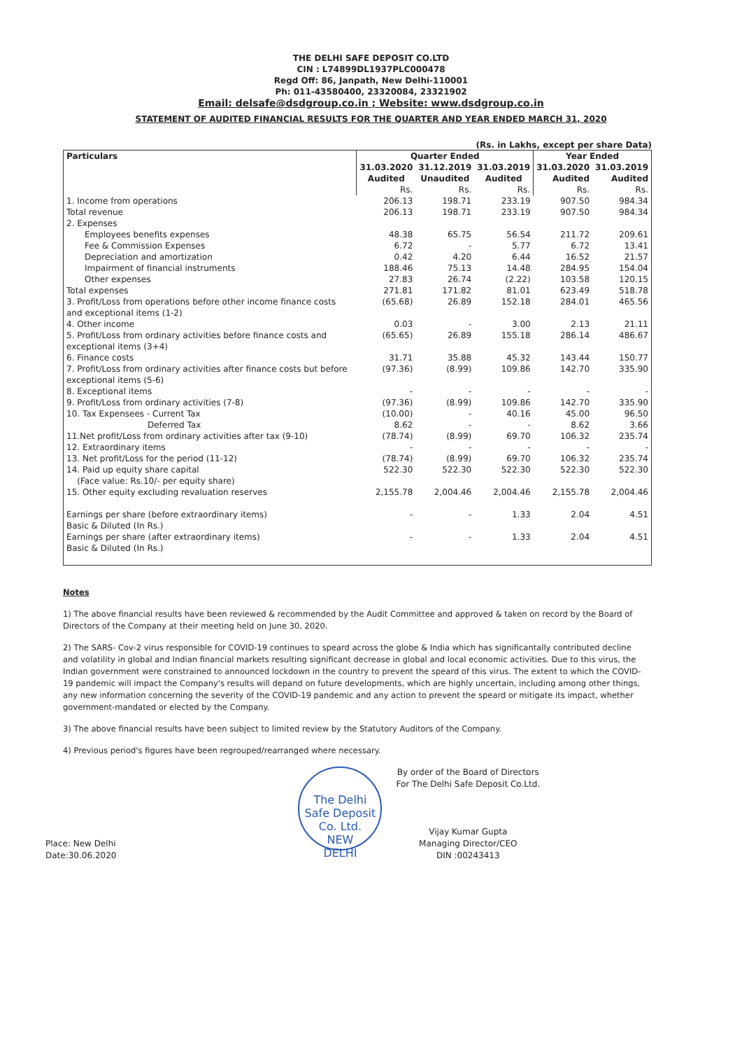THE DELHI SAFE DEPOSIT CO.LTD
CIN : L74899DL1937PLC000478
Regd Off: 86, Janpath, New Delhi-110001
Ph: 011-43580400, 23320084, 23321902
Email: delsafe@dsdgroup.co.in ; Website: www.dsdgroup.co.in
STATEMENT OF AUDITED FINANCIAL RESULTS FOR THE QUARTER AND YEAR ENDED MARCH 31, 2020
(Rs. in Lakhs, except per share Data)
| Particulars | Quarter Ended | | | Year Ended | |
| --- | --- | --- | --- | --- | --- |
| | 31.03.2020 | 31.12.2019 | 31.03.2019 | 31.03.2020 | 31.03.2019 |
| | Audited | Unaudited | Audited | Audited | Audited |
| | Rs. | Rs. | Rs. | Rs. | Rs. |
| 1. Income from operations | 206.13 | 198.71 | 233.19 | 907.50 | 984.34 |
| Total revenue | 206.13 | 198.71 | 233.19 | 907.50 | 984.34 |
| 2. Expenses | | | | | |
| Employees benefits expenses | 48.38 | 65.75 | 56.54 | 211.72 | 209.61 |
| Fee & Commission Expenses | 6.72 | - | 5.77 | 6.72 | 13.41 |
| Depreciation and amortization | 0.42 | 4.20 | 6.44 | 16.52 | 21.57 |
| Impairment of financial instruments | 188.46 | 75.13 | 14.48 | 284.95 | 154.04 |
| Other expenses | 27.83 | 26.74 | (2.22) | 103.58 | 120.15 |
| Total expenses | 271.81 | 171.82 | 81.01 | 623.49 | 518.78 |
| 3. Profit/Loss from operations before other income finance costs and exceptional items (1-2) | (65.68) | 26.89 | 152.18 | 284.01 | 465.56 |
| 4. Other income | 0.03 | - | 3.00 | 2.13 | 21.11 |
| 5. Profit/Loss from ordinary activities before finance costs and exceptional items (3+4) | (65.65) | 26.89 | 155.18 | 286.14 | 486.67 |
| 6. Finance costs | 31.71 | 35.88 | 45.32 | 143.44 | 150.77 |
| 7. Profit/Loss from ordinary activities after finance costs but before exceptional items (5-6) | (97.36) | (8.99) | 109.86 | 142.70 | 335.90 |
| 8. Exceptional items | - | - | - | - | - |
| 9. Profit/Loss from ordinary activities (7-8) | (97.36) | (8.99) | 109.86 | 142.70 | 335.90 |
| 10. Tax Expensees - Current Tax | (10.00) | - | 40.16 | 45.00 | 96.50 |
| Deferred Tax | 8.62 | - | - | 8.62 | 3.66 |
| 11.Net profit/Loss from ordinary activities after tax (9-10) | (78.74) | (8.99) | 69.70 | 106.32 | 235.74 |
| 12. Extraordinary items | - | - | - | - | - |
| 13. Net profit/Loss for the period (11-12) | (78.74) | (8.99) | 69.70 | 106.32 | 235.74 |
| 14. Paid up equity share capital (Face value: Rs.10/- per equity share) | 522.30 | 522.30 | 522.30 | 522.30 | 522.30 |
| 15. Other equity excluding revaluation reserves | 2,155.78 | 2,004.46 | 2,004.46 | 2,155.78 | 2,004.46 |
| Earnings per share (before extraordinary items) Basic & Diluted (In Rs.) | - | - | 1.33 | 2.04 | 4.51 |
| Earnings per share (after extraordinary items) Basic & Diluted (In Rs.) | - | - | 1.33 | 2.04 | 4.51 |
Notes
1) The above financial results have been reviewed & recommended by the Audit Committee and approved & taken on record by the Board of Directors of the Company at their meeting held on June 30, 2020.
2) The SARS- Cov-2 virus responsible for COVID-19 continues to speard across the globe & India which has significantally contributed decline and volatility in global and Indian financial markets resulting significant decrease in global and local economic activities. Due to this virus, the Indian government were constrained to announced lockdown in the country to prevent the speard of this virus. The extent to which the COVID-19 pandemic will impact the Company's results will depand on future developments, which are highly uncertain, including among other things, any new information concerning the severity of the COVID-19 pandemic and any action to prevent the speard or mitigate its impact, whether government-mandated or elected by the Company.
3) The above financial results have been subject to limited review by the Statutory Auditors of the Company.
4) Previous period's figures have been regrouped/rearranged where necessary.
Place: New Delhi
Date:30.06.2020
The Delhi Safe Deposit Co. Ltd.
NEW
DELHI
By order of the Board of Directors
For The Delhi Safe Deposit Co.Ltd.
Vijay Kumar Gupta
Managing Director/CEO
DIN :00243413